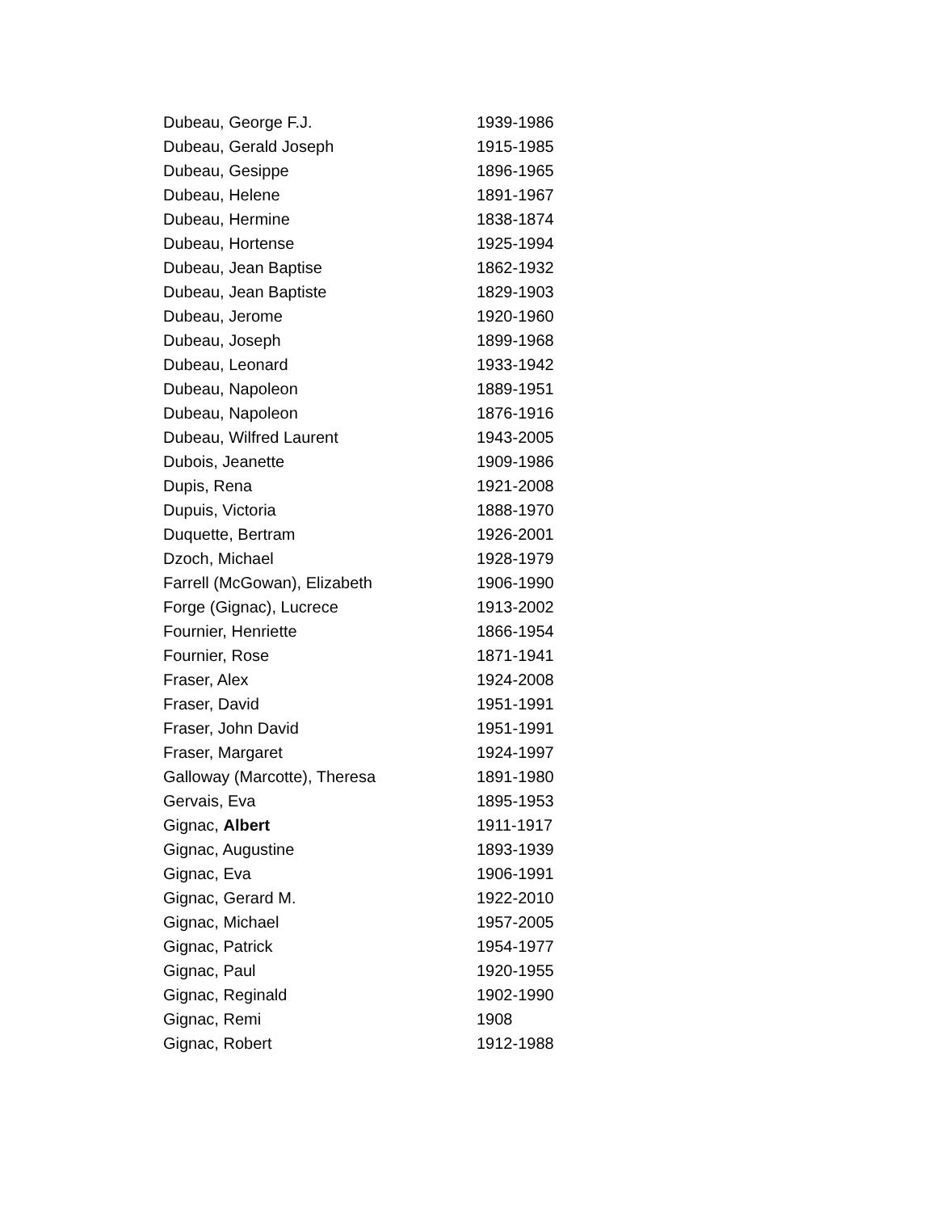| Dubeau, George F.J. | 1939-1986 |
| Dubeau, Gerald Joseph | 1915-1985 |
| Dubeau, Gesippe | 1896-1965 |
| Dubeau, Helene | 1891-1967 |
| Dubeau, Hermine | 1838-1874 |
| Dubeau, Hortense | 1925-1994 |
| Dubeau, Jean Baptise | 1862-1932 |
| Dubeau, Jean Baptiste | 1829-1903 |
| Dubeau, Jerome | 1920-1960 |
| Dubeau, Joseph | 1899-1968 |
| Dubeau, Leonard | 1933-1942 |
| Dubeau, Napoleon | 1889-1951 |
| Dubeau, Napoleon | 1876-1916 |
| Dubeau, Wilfred Laurent | 1943-2005 |
| Dubois, Jeanette | 1909-1986 |
| Dupis, Rena | 1921-2008 |
| Dupuis, Victoria | 1888-1970 |
| Duquette, Bertram | 1926-2001 |
| Dzoch, Michael | 1928-1979 |
| Farrell (McGowan), Elizabeth | 1906-1990 |
| Forge (Gignac), Lucrece | 1913-2002 |
| Fournier, Henriette | 1866-1954 |
| Fournier, Rose | 1871-1941 |
| Fraser, Alex | 1924-2008 |
| Fraser, David | 1951-1991 |
| Fraser, John David | 1951-1991 |
| Fraser, Margaret | 1924-1997 |
| Galloway (Marcotte), Theresa | 1891-1980 |
| Gervais, Eva | 1895-1953 |
| Gignac, Albert | 1911-1917 |
| Gignac, Augustine | 1893-1939 |
| Gignac, Eva | 1906-1991 |
| Gignac, Gerard M. | 1922-2010 |
| Gignac, Michael | 1957-2005 |
| Gignac, Patrick | 1954-1977 |
| Gignac, Paul | 1920-1955 |
| Gignac, Reginald | 1902-1990 |
| Gignac, Remi | 1908 |
| Gignac, Robert | 1912-1988 |